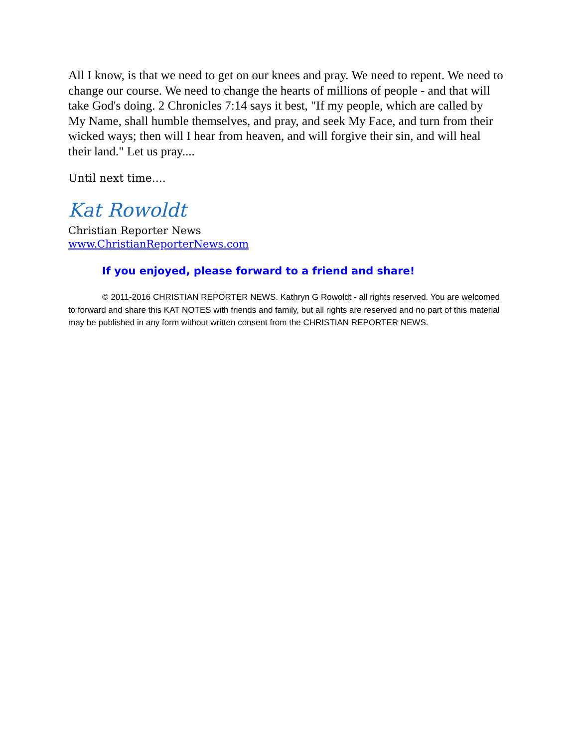All I know, is that we need to get on our knees and pray. We need to repent. We need to change our course. We need to change the hearts of millions of people - and that will take God's doing. 2 Chronicles 7:14 says it best, "If my people, which are called by My Name, shall humble themselves, and pray, and seek My Face, and turn from their wicked ways; then will I hear from heaven, and will forgive their sin, and will heal their land." Let us pray....
Until next time....
Kat Rowoldt
Christian Reporter News
www.ChristianReporterNews.com
If you enjoyed, please forward to a friend and share!
© 2011-2016 CHRISTIAN REPORTER NEWS. Kathryn G Rowoldt - all rights reserved. You are welcomed to forward and share this KAT NOTES with friends and family, but all rights are reserved and no part of this material may be published in any form without written consent from the CHRISTIAN REPORTER NEWS.